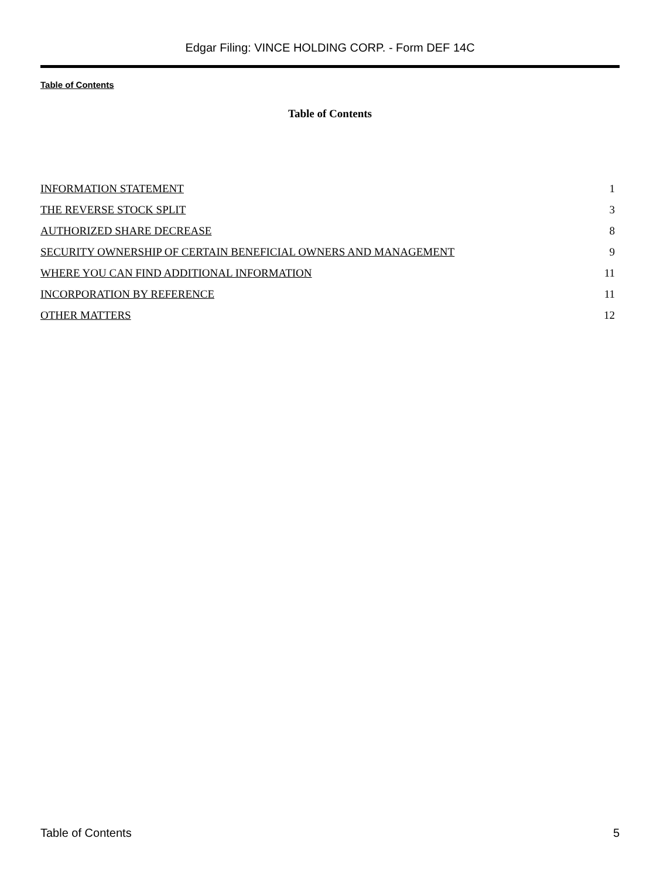Edgar Filing: VINCE HOLDING CORP. - Form DEF 14C
Table of Contents
Table of Contents
| INFORMATION STATEMENT | 1 |
| THE REVERSE STOCK SPLIT | 3 |
| AUTHORIZED SHARE DECREASE | 8 |
| SECURITY OWNERSHIP OF CERTAIN BENEFICIAL OWNERS AND MANAGEMENT | 9 |
| WHERE YOU CAN FIND ADDITIONAL INFORMATION | 11 |
| INCORPORATION BY REFERENCE | 11 |
| OTHER MATTERS | 12 |
Table of Contents 5